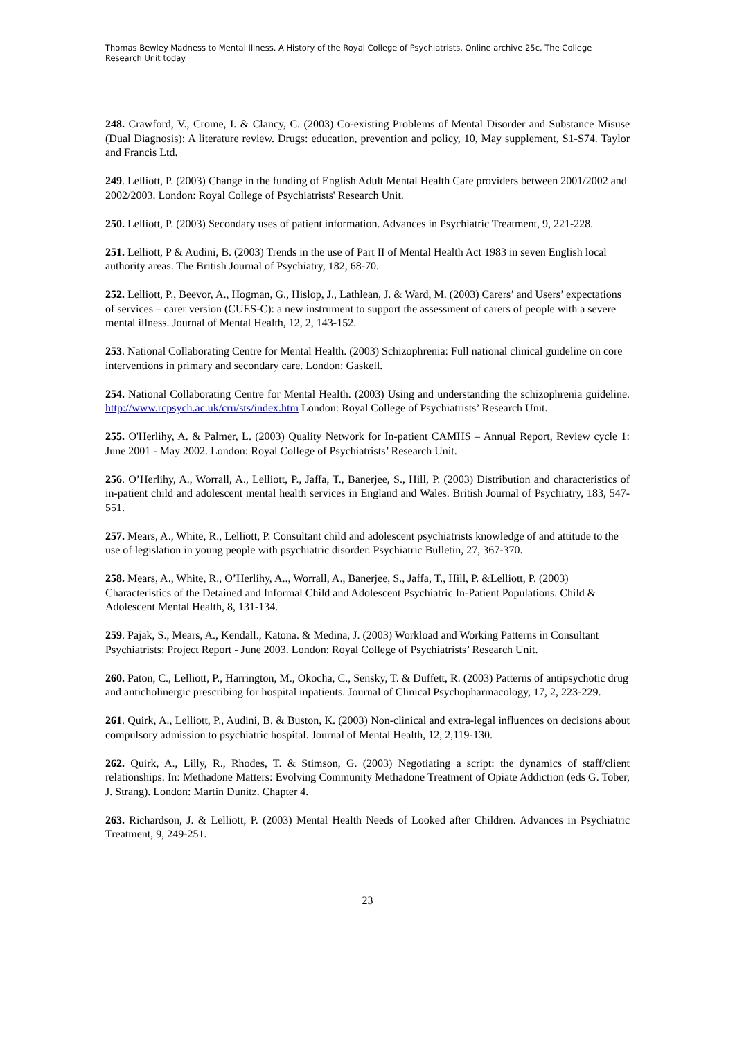Thomas Bewley Madness to Mental Illness. A History of the Royal College of Psychiatrists. Online archive 25c, The College Research Unit today
248. Crawford, V., Crome, I. & Clancy, C. (2003) Co-existing Problems of Mental Disorder and Substance Misuse (Dual Diagnosis): A literature review. Drugs: education, prevention and policy, 10, May supplement, S1-S74. Taylor and Francis Ltd.
249. Lelliott, P. (2003) Change in the funding of English Adult Mental Health Care providers between 2001/2002 and 2002/2003. London: Royal College of Psychiatrists' Research Unit.
250. Lelliott, P. (2003) Secondary uses of patient information. Advances in Psychiatric Treatment, 9, 221-228.
251. Lelliott, P & Audini, B. (2003) Trends in the use of Part II of Mental Health Act 1983 in seven English local authority areas. The British Journal of Psychiatry, 182, 68-70.
252. Lelliott, P., Beevor, A., Hogman, G., Hislop, J., Lathlean, J. & Ward, M. (2003) Carers’ and Users’ expectations of services – carer version (CUES-C): a new instrument to support the assessment of carers of people with a severe mental illness. Journal of Mental Health, 12, 2, 143-152.
253. National Collaborating Centre for Mental Health. (2003) Schizophrenia: Full national clinical guideline on core interventions in primary and secondary care. London: Gaskell.
254. National Collaborating Centre for Mental Health. (2003) Using and understanding the schizophrenia guideline. http://www.rcpsych.ac.uk/cru/sts/index.htm London: Royal College of Psychiatrists’ Research Unit.
255. O'Herlihy, A. & Palmer, L. (2003) Quality Network for In-patient CAMHS – Annual Report, Review cycle 1: June 2001 - May 2002. London: Royal College of Psychiatrists’ Research Unit.
256. O’Herlihy, A., Worrall, A., Lelliott, P., Jaffa, T., Banerjee, S., Hill, P. (2003) Distribution and characteristics of in-patient child and adolescent mental health services in England and Wales. British Journal of Psychiatry, 183, 547-551.
257. Mears, A., White, R., Lelliott, P. Consultant child and adolescent psychiatrists knowledge of and attitude to the use of legislation in young people with psychiatric disorder. Psychiatric Bulletin, 27, 367-370.
258. Mears, A., White, R., O’Herlihy, A.., Worrall, A., Banerjee, S., Jaffa, T., Hill, P. &Lelliott, P. (2003) Characteristics of the Detained and Informal Child and Adolescent Psychiatric In-Patient Populations. Child & Adolescent Mental Health, 8, 131-134.
259. Pajak, S., Mears, A., Kendall., Katona. & Medina, J. (2003) Workload and Working Patterns in Consultant Psychiatrists: Project Report - June 2003. London: Royal College of Psychiatrists’ Research Unit.
260. Paton, C., Lelliott, P., Harrington, M., Okocha, C., Sensky, T. & Duffett, R. (2003) Patterns of antipsychotic drug and anticholinergic prescribing for hospital inpatients. Journal of Clinical Psychopharmacology, 17, 2, 223-229.
261. Quirk, A., Lelliott, P., Audini, B. & Buston, K. (2003) Non-clinical and extra-legal influences on decisions about compulsory admission to psychiatric hospital. Journal of Mental Health, 12, 2,119-130.
262. Quirk, A., Lilly, R., Rhodes, T. & Stimson, G. (2003) Negotiating a script: the dynamics of staff/client relationships. In: Methadone Matters: Evolving Community Methadone Treatment of Opiate Addiction (eds G. Tober, J. Strang). London: Martin Dunitz. Chapter 4.
263. Richardson, J. & Lelliott, P. (2003) Mental Health Needs of Looked after Children. Advances in Psychiatric Treatment, 9, 249-251.
23